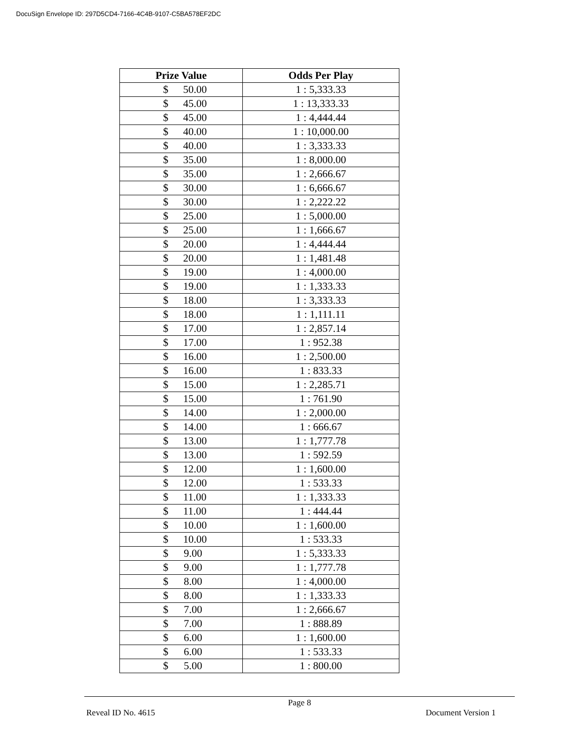DocuSign Envelope ID: 297D5CD4-7166-4C4B-9107-C5BA578EF2DC
| Prize Value | Odds Per Play |
| --- | --- |
| $ 50.00 | 1 : 5,333.33 |
| $ 45.00 | 1 : 13,333.33 |
| $ 45.00 | 1 : 4,444.44 |
| $ 40.00 | 1 : 10,000.00 |
| $ 40.00 | 1 : 3,333.33 |
| $ 35.00 | 1 : 8,000.00 |
| $ 35.00 | 1 : 2,666.67 |
| $ 30.00 | 1 : 6,666.67 |
| $ 30.00 | 1 : 2,222.22 |
| $ 25.00 | 1 : 5,000.00 |
| $ 25.00 | 1 : 1,666.67 |
| $ 20.00 | 1 : 4,444.44 |
| $ 20.00 | 1 : 1,481.48 |
| $ 19.00 | 1 : 4,000.00 |
| $ 19.00 | 1 : 1,333.33 |
| $ 18.00 | 1 : 3,333.33 |
| $ 18.00 | 1 : 1,111.11 |
| $ 17.00 | 1 : 2,857.14 |
| $ 17.00 | 1 : 952.38 |
| $ 16.00 | 1 : 2,500.00 |
| $ 16.00 | 1 : 833.33 |
| $ 15.00 | 1 : 2,285.71 |
| $ 15.00 | 1 : 761.90 |
| $ 14.00 | 1 : 2,000.00 |
| $ 14.00 | 1 : 666.67 |
| $ 13.00 | 1 : 1,777.78 |
| $ 13.00 | 1 : 592.59 |
| $ 12.00 | 1 : 1,600.00 |
| $ 12.00 | 1 : 533.33 |
| $ 11.00 | 1 : 1,333.33 |
| $ 11.00 | 1 : 444.44 |
| $ 10.00 | 1 : 1,600.00 |
| $ 10.00 | 1 : 533.33 |
| $ 9.00 | 1 : 5,333.33 |
| $ 9.00 | 1 : 1,777.78 |
| $ 8.00 | 1 : 4,000.00 |
| $ 8.00 | 1 : 1,333.33 |
| $ 7.00 | 1 : 2,666.67 |
| $ 7.00 | 1 : 888.89 |
| $ 6.00 | 1 : 1,600.00 |
| $ 6.00 | 1 : 533.33 |
| $ 5.00 | 1 : 800.00 |
Page 8
Reveal ID No. 4615 Document Version 1